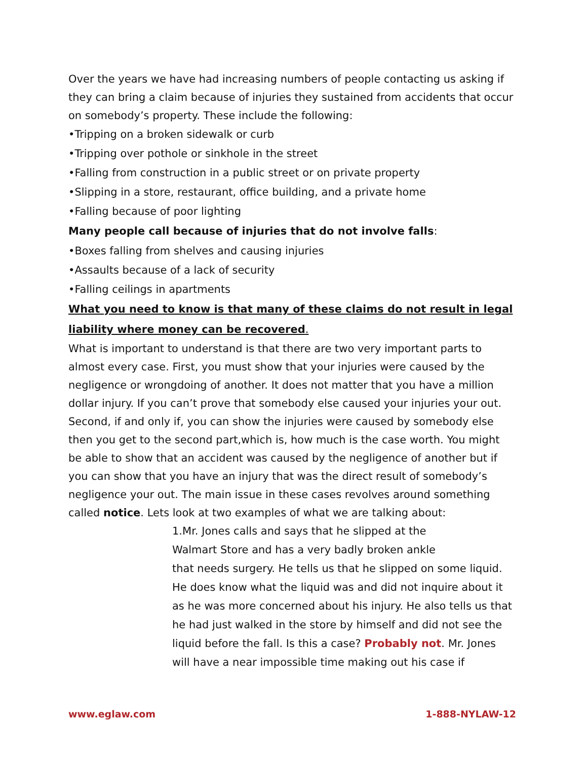Over the years we have had increasing numbers of people contacting us asking if they can bring a claim because of injuries they sustained from accidents that occur on somebody’s property. These include the following:
•Tripping on a broken sidewalk or curb
•Tripping over pothole or sinkhole in the street
•Falling from construction in a public street or on private property
•Slipping in a store, restaurant, office building, and a private home
•Falling because of poor lighting
Many people call because of injuries that do not involve falls:
•Boxes falling from shelves and causing injuries
•Assaults because of a lack of security
•Falling ceilings in apartments
What you need to know is that many of these claims do not result in legal liability where money can be recovered.
What is important to understand is that there are two very important parts to almost every case. First, you must show that your injuries were caused by the negligence or wrongdoing of another. It does not matter that you have a million dollar injury. If you can’t prove that somebody else caused your injuries your out. Second, if and only if, you can show the injuries were caused by somebody else then you get to the second part,which is, how much is the case worth. You might be able to show that an accident was caused by the negligence of another but if you can show that you have an injury that was the direct result of somebody’s negligence your out. The main issue in these cases revolves around something called notice. Lets look at two examples of what we are talking about:
1.Mr. Jones calls and says that he slipped at the
Walmart Store and has a very badly broken ankle
that needs surgery. He tells us that he slipped on some liquid. He does know what the liquid was and did not inquire about it as he was more concerned about his injury. He also tells us that he had just walked in the store by himself and did not see the liquid before the fall. Is this a case? Probably not. Mr. Jones will have a near impossible time making out his case if
www.eglaw.com 1-888-NYLAW-12